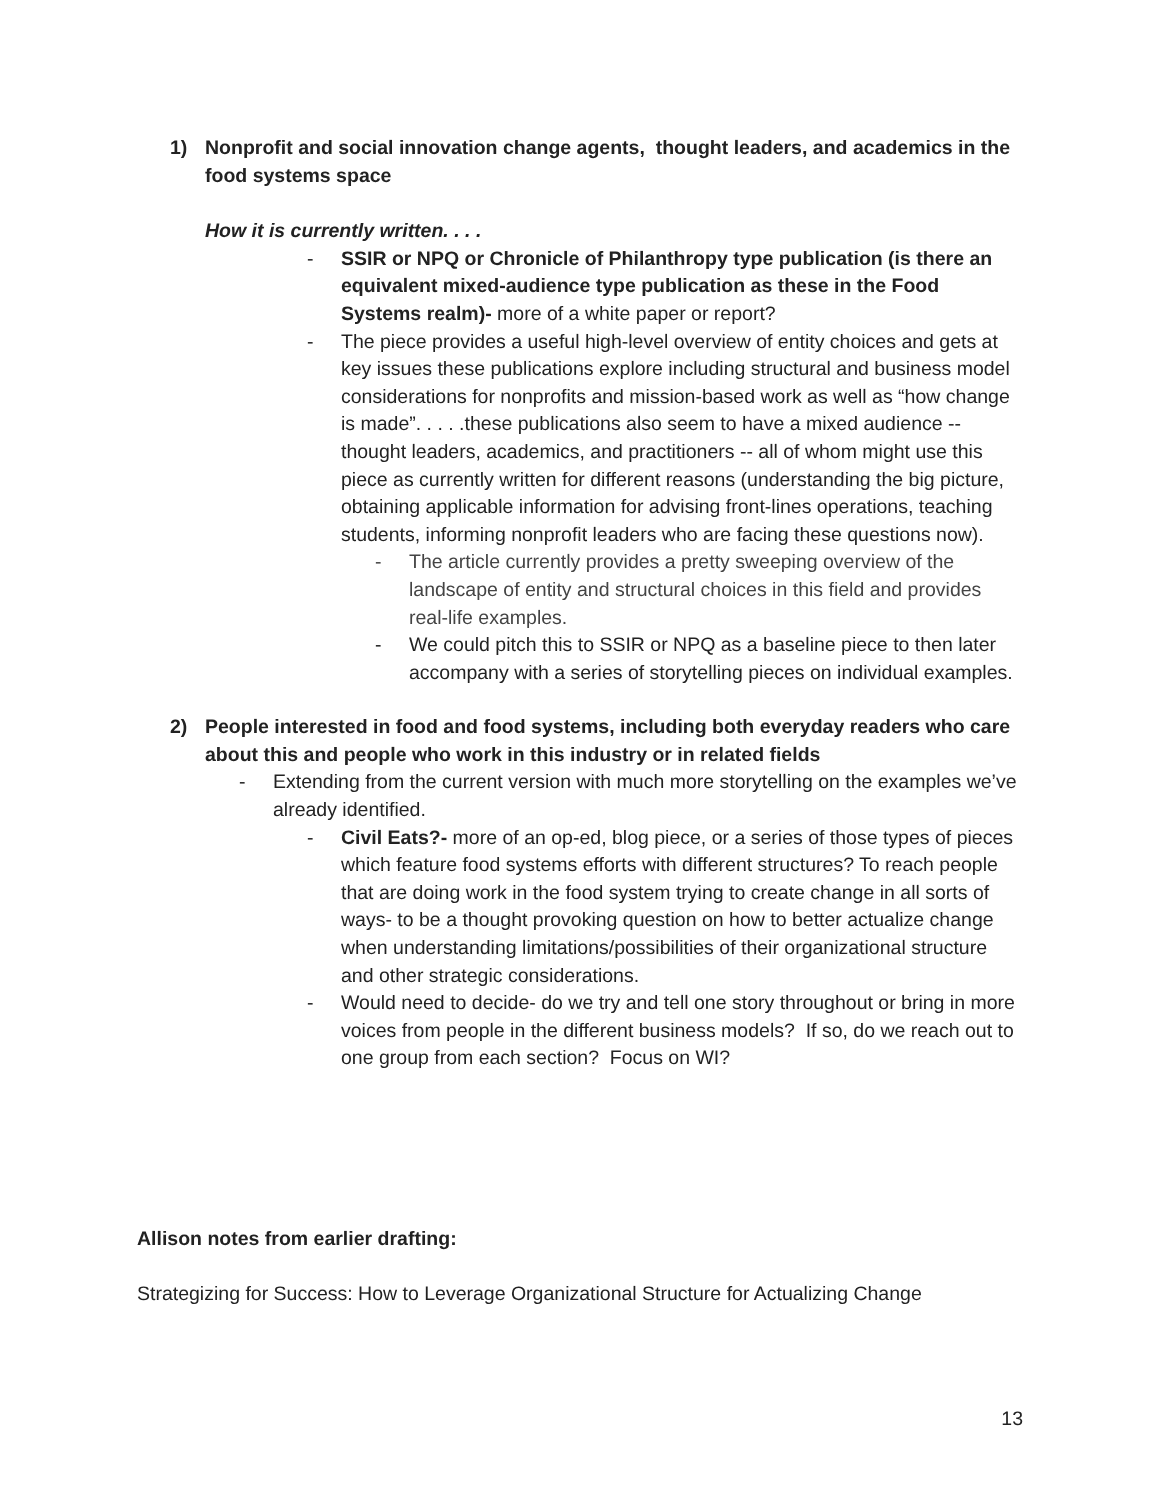1) Nonprofit and social innovation change agents, thought leaders, and academics in the food systems space
How it is currently written. . . .
- SSIR or NPQ or Chronicle of Philanthropy type publication (is there an equivalent mixed-audience type publication as these in the Food Systems realm)- more of a white paper or report?
- The piece provides a useful high-level overview of entity choices and gets at key issues these publications explore including structural and business model considerations for nonprofits and mission-based work as well as “how change is made”. . . . .these publications also seem to have a mixed audience -- thought leaders, academics, and practitioners -- all of whom might use this piece as currently written for different reasons (understanding the big picture, obtaining applicable information for advising front-lines operations, teaching students, informing nonprofit leaders who are facing these questions now).
- The article currently provides a pretty sweeping overview of the landscape of entity and structural choices in this field and provides real-life examples.
- We could pitch this to SSIR or NPQ as a baseline piece to then later accompany with a series of storytelling pieces on individual examples.
2) People interested in food and food systems, including both everyday readers who care about this and people who work in this industry or in related fields
- Extending from the current version with much more storytelling on the examples we’ve already identified.
- Civil Eats?- more of an op-ed, blog piece, or a series of those types of pieces which feature food systems efforts with different structures? To reach people that are doing work in the food system trying to create change in all sorts of ways- to be a thought provoking question on how to better actualize change when understanding limitations/possibilities of their organizational structure and other strategic considerations.
- Would need to decide- do we try and tell one story throughout or bring in more voices from people in the different business models? If so, do we reach out to one group from each section? Focus on WI?
Allison notes from earlier drafting:
Strategizing for Success: How to Leverage Organizational Structure for Actualizing Change
13